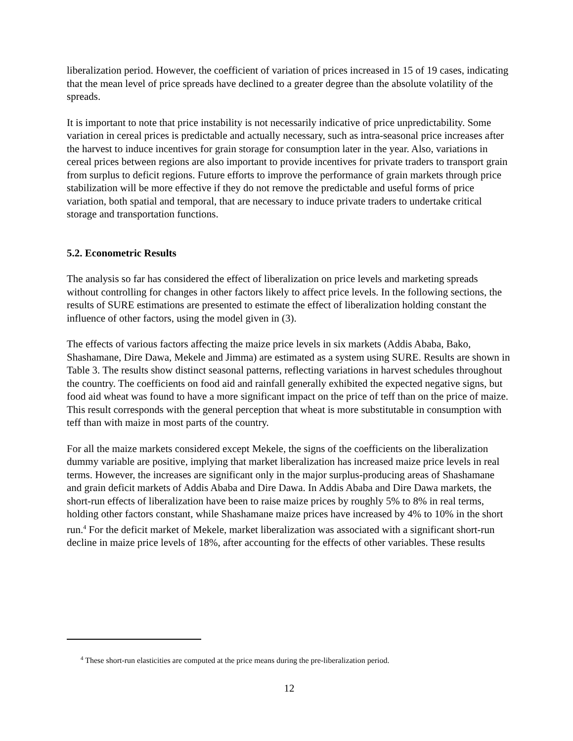liberalization period. However, the coefficient of variation of prices increased in 15 of 19 cases, indicating that the mean level of price spreads have declined to a greater degree than the absolute volatility of the spreads.
It is important to note that price instability is not necessarily indicative of price unpredictability. Some variation in cereal prices is predictable and actually necessary, such as intra-seasonal price increases after the harvest to induce incentives for grain storage for consumption later in the year. Also, variations in cereal prices between regions are also important to provide incentives for private traders to transport grain from surplus to deficit regions. Future efforts to improve the performance of grain markets through price stabilization will be more effective if they do not remove the predictable and useful forms of price variation, both spatial and temporal, that are necessary to induce private traders to undertake critical storage and transportation functions.
5.2. Econometric Results
The analysis so far has considered the effect of liberalization on price levels and marketing spreads without controlling for changes in other factors likely to affect price levels. In the following sections, the results of SURE estimations are presented to estimate the effect of liberalization holding constant the influence of other factors, using the model given in (3).
The effects of various factors affecting the maize price levels in six markets (Addis Ababa, Bako, Shashamane, Dire Dawa, Mekele and Jimma) are estimated as a system using SURE. Results are shown in Table 3. The results show distinct seasonal patterns, reflecting variations in harvest schedules throughout the country. The coefficients on food aid and rainfall generally exhibited the expected negative signs, but food aid wheat was found to have a more significant impact on the price of teff than on the price of maize. This result corresponds with the general perception that wheat is more substitutable in consumption with teff than with maize in most parts of the country.
For all the maize markets considered except Mekele, the signs of the coefficients on the liberalization dummy variable are positive, implying that market liberalization has increased maize price levels in real terms. However, the increases are significant only in the major surplus-producing areas of Shashamane and grain deficit markets of Addis Ababa and Dire Dawa. In Addis Ababa and Dire Dawa markets, the short-run effects of liberalization have been to raise maize prices by roughly 5% to 8% in real terms, holding other factors constant, while Shashamane maize prices have increased by 4% to 10% in the short run.<sup>4</sup> For the deficit market of Mekele, market liberalization was associated with a significant short-run decline in maize price levels of 18%, after accounting for the effects of other variables. These results
<sup>4</sup> These short-run elasticities are computed at the price means during the pre-liberalization period.
12